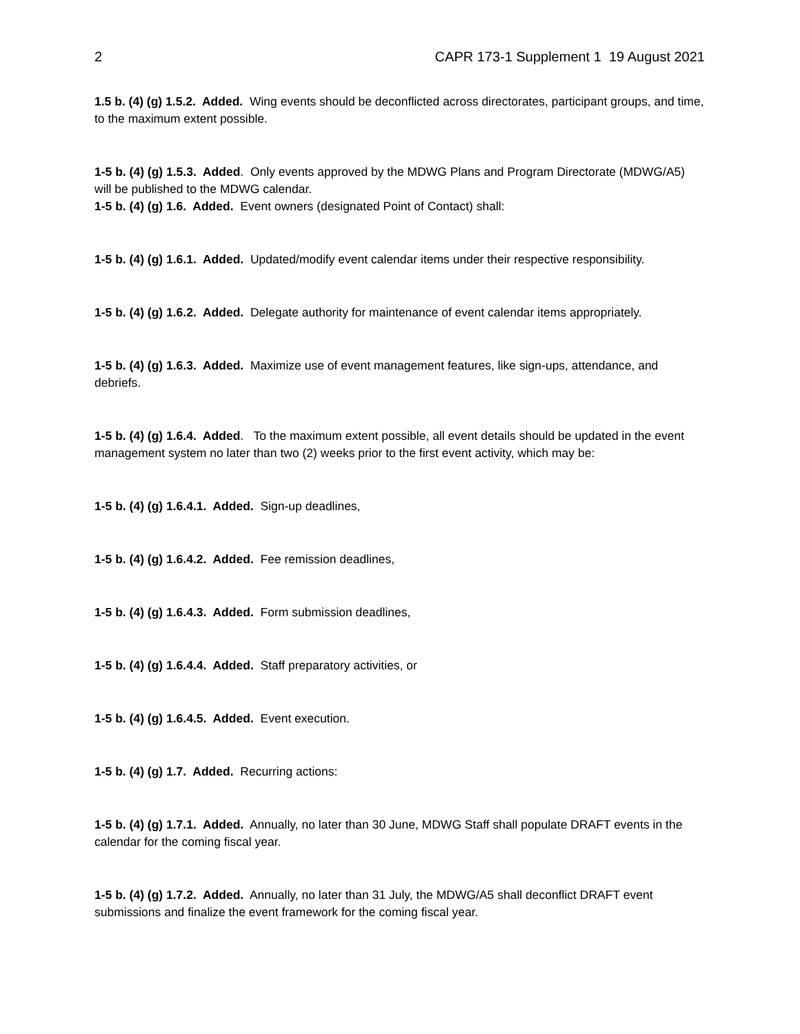2 CAPR 173-1 Supplement 1 19 August 2021
1.5 b. (4) (g) 1.5.2. Added. Wing events should be deconflicted across directorates, participant groups, and time, to the maximum extent possible.
1-5 b. (4) (g) 1.5.3. Added. Only events approved by the MDWG Plans and Program Directorate (MDWG/A5) will be published to the MDWG calendar.
1-5 b. (4) (g) 1.6. Added. Event owners (designated Point of Contact) shall:
1-5 b. (4) (g) 1.6.1. Added. Updated/modify event calendar items under their respective responsibility.
1-5 b. (4) (g) 1.6.2. Added. Delegate authority for maintenance of event calendar items appropriately.
1-5 b. (4) (g) 1.6.3. Added. Maximize use of event management features, like sign-ups, attendance, and debriefs.
1-5 b. (4) (g) 1.6.4. Added. To the maximum extent possible, all event details should be updated in the event management system no later than two (2) weeks prior to the first event activity, which may be:
1-5 b. (4) (g) 1.6.4.1. Added. Sign-up deadlines,
1-5 b. (4) (g) 1.6.4.2. Added. Fee remission deadlines,
1-5 b. (4) (g) 1.6.4.3. Added. Form submission deadlines,
1-5 b. (4) (g) 1.6.4.4. Added. Staff preparatory activities, or
1-5 b. (4) (g) 1.6.4.5. Added. Event execution.
1-5 b. (4) (g) 1.7. Added. Recurring actions:
1-5 b. (4) (g) 1.7.1. Added. Annually, no later than 30 June, MDWG Staff shall populate DRAFT events in the calendar for the coming fiscal year.
1-5 b. (4) (g) 1.7.2. Added. Annually, no later than 31 July, the MDWG/A5 shall deconflict DRAFT event submissions and finalize the event framework for the coming fiscal year.